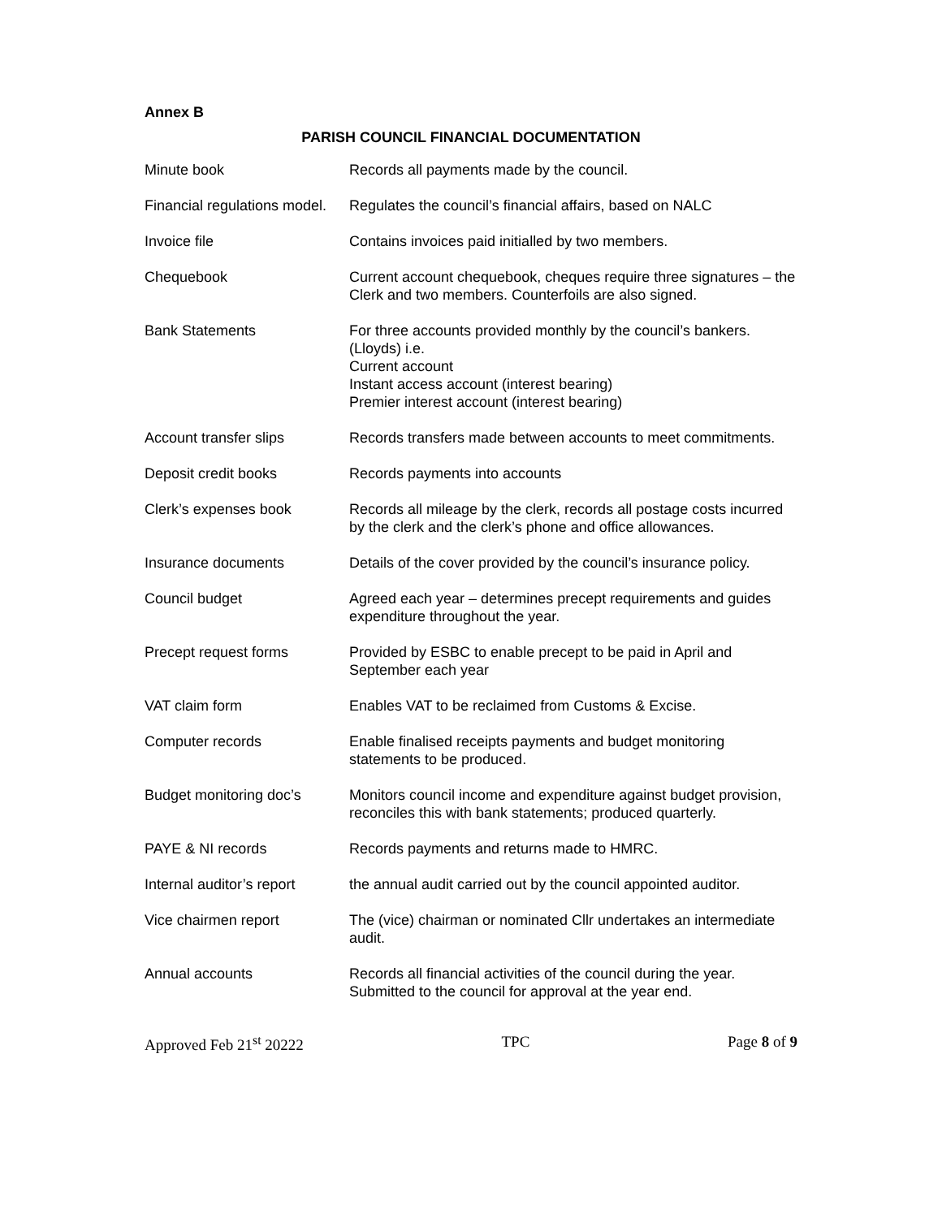Annex B
PARISH COUNCIL FINANCIAL DOCUMENTATION
| Minute book | Records all payments made by the council. |
| Financial regulations model. | Regulates the council’s financial affairs, based on NALC |
| Invoice file | Contains invoices paid initialled by two members. |
| Chequebook | Current account chequebook, cheques require three signatures – the Clerk and two members. Counterfoils are also signed. |
| Bank Statements | For three accounts provided monthly by the council’s bankers. (Lloyds) i.e. Current account Instant access account (interest bearing) Premier interest account (interest bearing) |
| Account transfer slips | Records transfers made between accounts to meet commitments. |
| Deposit credit books | Records payments into accounts |
| Clerk’s expenses book | Records all mileage by the clerk, records all postage costs incurred by the clerk and the clerk’s phone and office allowances. |
| Insurance documents | Details of the cover provided by the council’s insurance policy. |
| Council budget | Agreed each year – determines precept requirements and guides expenditure throughout the year. |
| Precept request forms | Provided by ESBC to enable precept to be paid in April and September each year |
| VAT claim form | Enables VAT to be reclaimed from Customs & Excise. |
| Computer records | Enable finalised receipts payments and budget monitoring statements to be produced. |
| Budget monitoring doc’s | Monitors council income and expenditure against budget provision, reconciles this with bank statements; produced quarterly. |
| PAYE & NI records | Records payments and returns made to HMRC. |
| Internal auditor’s report | the annual audit carried out by the council appointed auditor. |
| Vice chairmen report | The (vice) chairman or nominated Cllr undertakes an intermediate audit. |
| Annual accounts | Records all financial activities of the council during the year. Submitted to the council for approval at the year end. |
Approved Feb 21<sup>st</sup> 20222 TPC Page 8 of 9